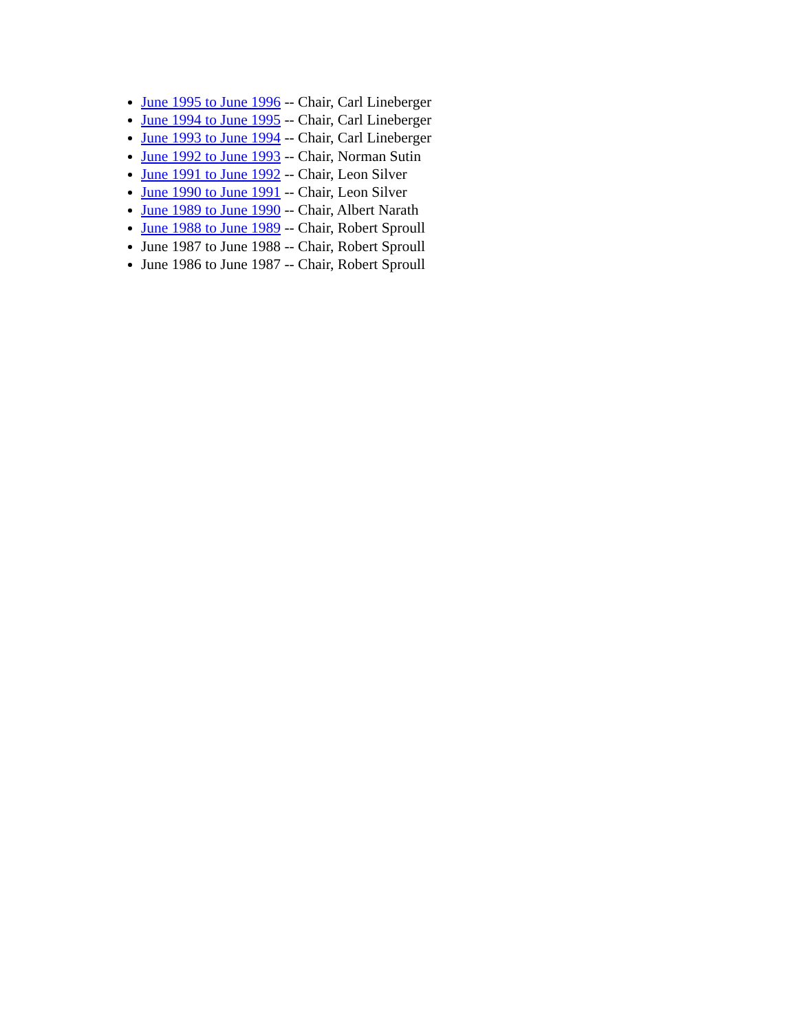June 1995 to June 1996 -- Chair, Carl Lineberger
June 1994 to June 1995 -- Chair, Carl Lineberger
June 1993 to June 1994 -- Chair, Carl Lineberger
June 1992 to June 1993 -- Chair, Norman Sutin
June 1991 to June 1992 -- Chair, Leon Silver
June 1990 to June 1991 -- Chair, Leon Silver
June 1989 to June 1990 -- Chair, Albert Narath
June 1988 to June 1989 -- Chair, Robert Sproull
June 1987 to June 1988 -- Chair, Robert Sproull
June 1986 to June 1987 -- Chair, Robert Sproull